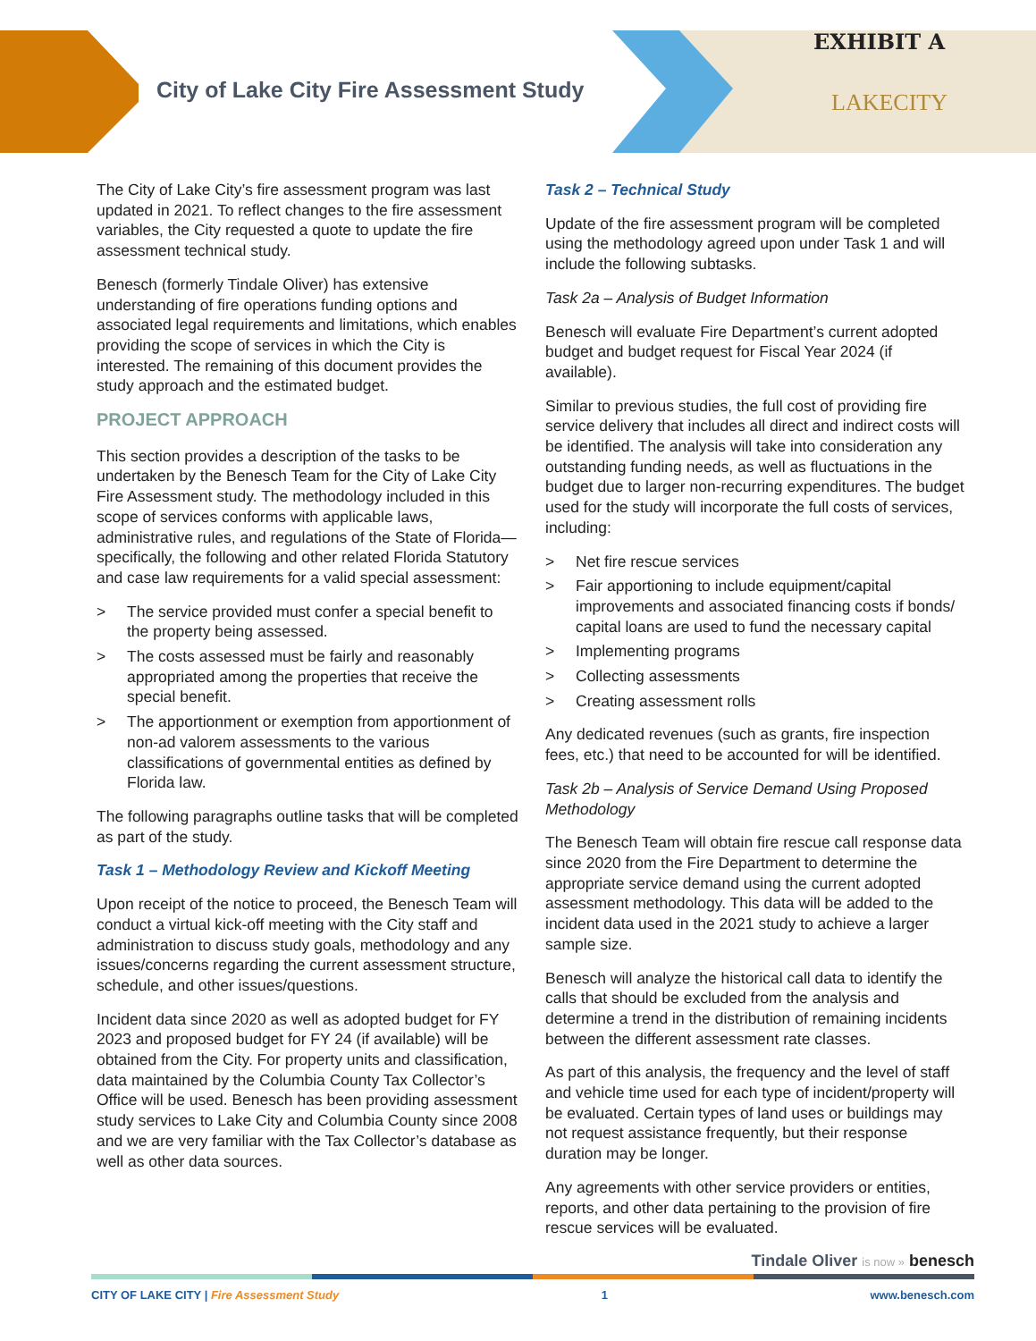EXHIBIT A
City of Lake City Fire Assessment Study
LAKECITY
The City of Lake City’s fire assessment program was last updated in 2021. To reflect changes to the fire assessment variables, the City requested a quote to update the fire assessment technical study.
Benesch (formerly Tindale Oliver) has extensive understanding of fire operations funding options and associated legal requirements and limitations, which enables providing the scope of services in which the City is interested. The remaining of this document provides the study approach and the estimated budget.
PROJECT APPROACH
This section provides a description of the tasks to be undertaken by the Benesch Team for the City of Lake City Fire Assessment study. The methodology included in this scope of services conforms with applicable laws, administrative rules, and regulations of the State of Florida—specifically, the following and other related Florida Statutory and case law requirements for a valid special assessment:
> The service provided must confer a special benefit to the property being assessed.
> The costs assessed must be fairly and reasonably appropriated among the properties that receive the special benefit.
> The apportionment or exemption from apportionment of non-ad valorem assessments to the various classifications of governmental entities as defined by Florida law.
The following paragraphs outline tasks that will be completed as part of the study.
Task 1 – Methodology Review and Kickoff Meeting
Upon receipt of the notice to proceed, the Benesch Team will conduct a virtual kick-off meeting with the City staff and administration to discuss study goals, methodology and any issues/concerns regarding the current assessment structure, schedule, and other issues/questions.
Incident data since 2020 as well as adopted budget for FY 2023 and proposed budget for FY 24 (if available) will be obtained from the City. For property units and classification, data maintained by the Columbia County Tax Collector’s Office will be used. Benesch has been providing assessment study services to Lake City and Columbia County since 2008 and we are very familiar with the Tax Collector’s database as well as other data sources.
Task 2 – Technical Study
Update of the fire assessment program will be completed using the methodology agreed upon under Task 1 and will include the following subtasks.
Task 2a – Analysis of Budget Information
Benesch will evaluate Fire Department’s current adopted budget and budget request for Fiscal Year 2024 (if available).
Similar to previous studies, the full cost of providing fire service delivery that includes all direct and indirect costs will be identified. The analysis will take into consideration any outstanding funding needs, as well as fluctuations in the budget due to larger non-recurring expenditures. The budget used for the study will incorporate the full costs of services, including:
> Net fire rescue services
> Fair apportioning to include equipment/capital improvements and associated financing costs if bonds/ capital loans are used to fund the necessary capital
> Implementing programs
> Collecting assessments
> Creating assessment rolls
Any dedicated revenues (such as grants, fire inspection fees, etc.) that need to be accounted for will be identified.
Task 2b – Analysis of Service Demand Using Proposed Methodology
The Benesch Team will obtain fire rescue call response data since 2020 from the Fire Department to determine the appropriate service demand using the current adopted assessment methodology. This data will be added to the incident data used in the 2021 study to achieve a larger sample size.
Benesch will analyze the historical call data to identify the calls that should be excluded from the analysis and determine a trend in the distribution of remaining incidents between the different assessment rate classes.
As part of this analysis, the frequency and the level of staff and vehicle time used for each type of incident/property will be evaluated. Certain types of land uses or buildings may not request assistance frequently, but their response duration may be longer.
Any agreements with other service providers or entities, reports, and other data pertaining to the provision of fire rescue services will be evaluated.
Tindale Oliver is now » benesch
CITY OF LAKE CITY | Fire Assessment Study 1 www.benesch.com